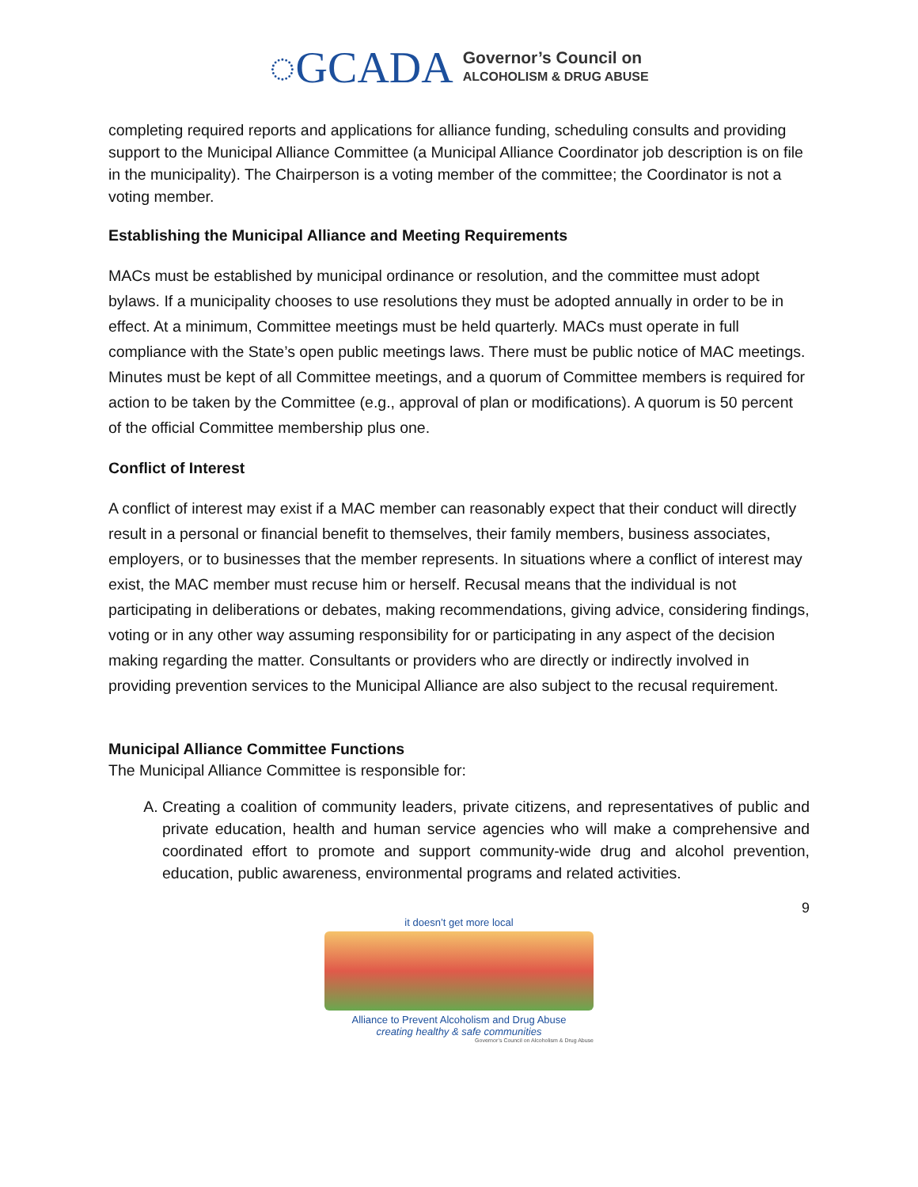◌GCADA
Governor’s Council on
ALCOHOLISM & DRUG ABUSE
completing required reports and applications for alliance funding, scheduling consults and providing support to the Municipal Alliance Committee (a Municipal Alliance Coordinator job description is on file in the municipality). The Chairperson is a voting member of the committee; the Coordinator is not a voting member.
Establishing the Municipal Alliance and Meeting Requirements
MACs must be established by municipal ordinance or resolution, and the committee must adopt bylaws. If a municipality chooses to use resolutions they must be adopted annually in order to be in effect. At a minimum, Committee meetings must be held quarterly. MACs must operate in full compliance with the State’s open public meetings laws. There must be public notice of MAC meetings. Minutes must be kept of all Committee meetings, and a quorum of Committee members is required for action to be taken by the Committee (e.g., approval of plan or modifications). A quorum is 50 percent of the official Committee membership plus one.
Conflict of Interest
A conflict of interest may exist if a MAC member can reasonably expect that their conduct will directly result in a personal or financial benefit to themselves, their family members, business associates, employers, or to businesses that the member represents. In situations where a conflict of interest may exist, the MAC member must recuse him or herself. Recusal means that the individual is not participating in deliberations or debates, making recommendations, giving advice, considering findings, voting or in any other way assuming responsibility for or participating in any aspect of the decision making regarding the matter. Consultants or providers who are directly or indirectly involved in providing prevention services to the Municipal Alliance are also subject to the recusal requirement.
Municipal Alliance Committee Functions
The Municipal Alliance Committee is responsible for:
A. Creating a coalition of community leaders, private citizens, and representatives of public and private education, health and human service agencies who will make a comprehensive and coordinated effort to promote and support community-wide drug and alcohol prevention, education, public awareness, environmental programs and related activities.
9
it doesn’t get more local
Alliance to Prevent Alcoholism and Drug Abuse
creating healthy & safe communities
Governor’s Council on Alcoholism & Drug Abuse